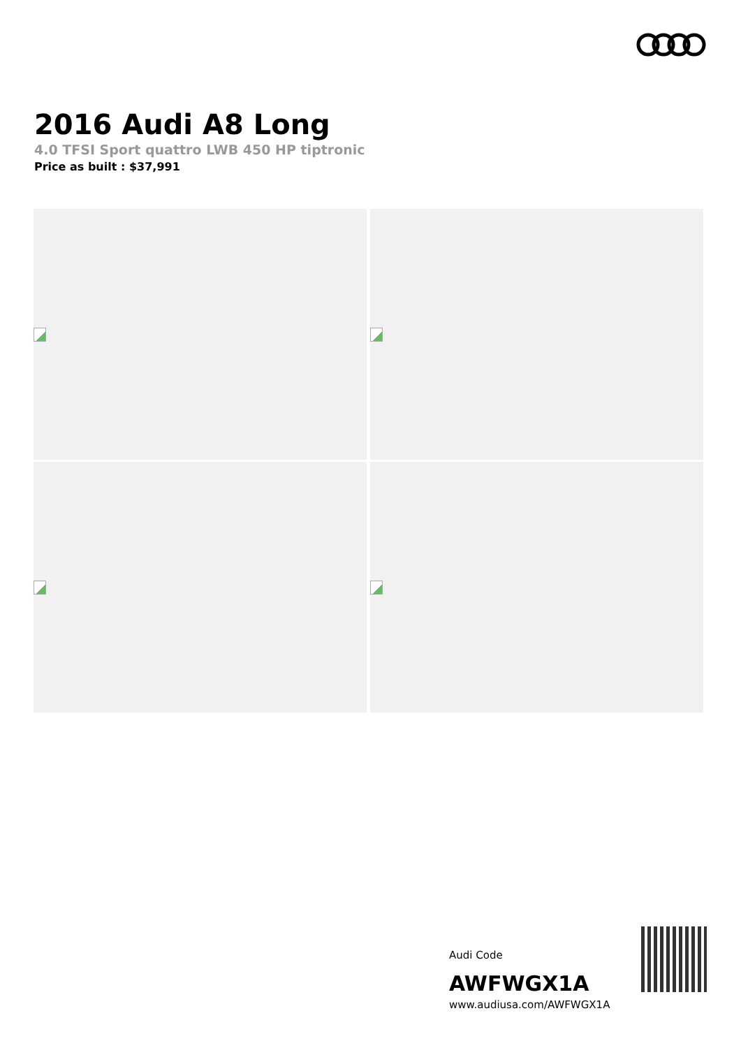2016 Audi A8 Long
4.0 TFSI Sport quattro LWB 450 HP tiptronic
Price as built : $37,991
Audi Code
AWFWGX1A
www.audiusa.com/AWFWGX1A